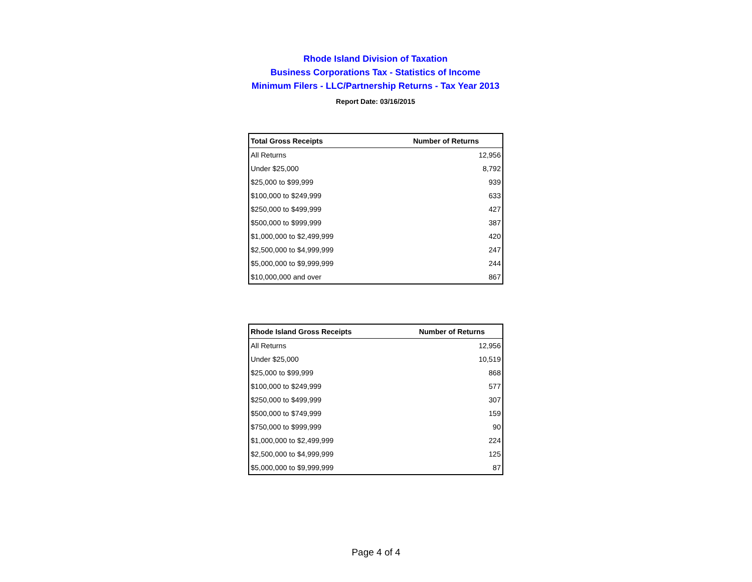Rhode Island Division of Taxation
Business Corporations Tax - Statistics of Income
Minimum Filers - LLC/Partnership Returns - Tax Year 2013
Report Date: 03/16/2015
| Total Gross Receipts | Number of Returns |
| --- | --- |
| All Returns | 12,956 |
| Under $25,000 | 8,792 |
| $25,000 to $99,999 | 939 |
| $100,000 to $249,999 | 633 |
| $250,000 to $499,999 | 427 |
| $500,000 to $999,999 | 387 |
| $1,000,000 to $2,499,999 | 420 |
| $2,500,000 to $4,999,999 | 247 |
| $5,000,000 to $9,999,999 | 244 |
| $10,000,000 and over | 867 |
| Rhode Island Gross Receipts | Number of Returns |
| --- | --- |
| All Returns | 12,956 |
| Under $25,000 | 10,519 |
| $25,000 to $99,999 | 868 |
| $100,000 to $249,999 | 577 |
| $250,000 to $499,999 | 307 |
| $500,000 to $749,999 | 159 |
| $750,000 to $999,999 | 90 |
| $1,000,000 to $2,499,999 | 224 |
| $2,500,000 to $4,999,999 | 125 |
| $5,000,000 to $9,999,999 | 87 |
Page 4 of 4